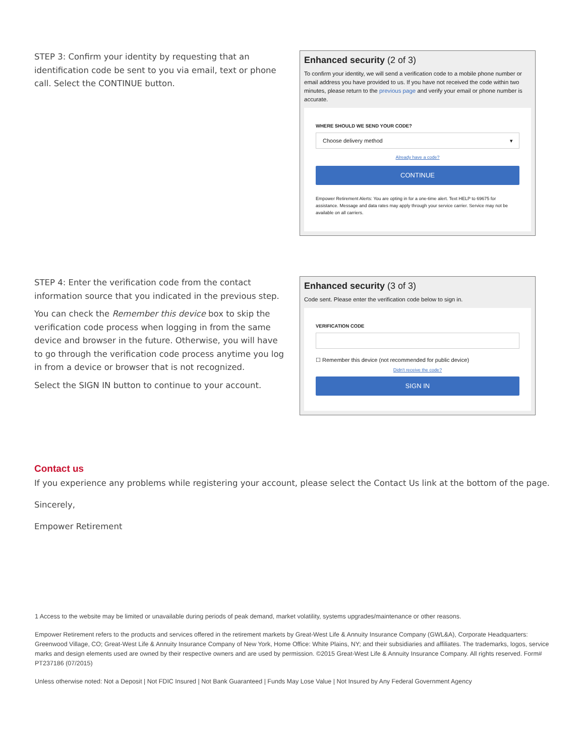STEP 3: Confirm your identity by requesting that an identification code be sent to you via email, text or phone call. Select the CONTINUE button.
Enhanced security (2 of 3)
To confirm your identity, we will send a verification code to a mobile phone number or email address you have provided to us. If you have not received the code within two minutes, please return to the previous page and verify your email or phone number is accurate.
WHERE SHOULD WE SEND YOUR CODE?
Choose delivery method ▾
Already have a code?
CONTINUE
Empower Retirement Alerts: You are opting in for a one-time alert. Text HELP to 69675 for assistance. Message and data rates may apply through your service carrier. Service may not be available on all carriers.
STEP 4: Enter the verification code from the contact information source that you indicated in the previous step.
You can check the Remember this device box to skip the verification code process when logging in from the same device and browser in the future. Otherwise, you will have to go through the verification code process anytime you log in from a device or browser that is not recognized.
Select the SIGN IN button to continue to your account.
Enhanced security (3 of 3)
Code sent. Please enter the verification code below to sign in.
VERIFICATION CODE
☐ Remember this device (not recommended for public device)
Didn't receive the code?
SIGN IN
Contact us
If you experience any problems while registering your account, please select the Contact Us link at the bottom of the page.
Sincerely,
Empower Retirement
1 Access to the website may be limited or unavailable during periods of peak demand, market volatility, systems upgrades/maintenance or other reasons.
Empower Retirement refers to the products and services offered in the retirement markets by Great-West Life & Annuity Insurance Company (GWL&A), Corporate Headquarters: Greenwood Village, CO; Great-West Life & Annuity Insurance Company of New York, Home Office: White Plains, NY; and their subsidiaries and affiliates. The trademarks, logos, service marks and design elements used are owned by their respective owners and are used by permission. ©2015 Great-West Life & Annuity Insurance Company. All rights reserved. Form# PT237186 (07/2015)
Unless otherwise noted: Not a Deposit | Not FDIC Insured | Not Bank Guaranteed | Funds May Lose Value | Not Insured by Any Federal Government Agency